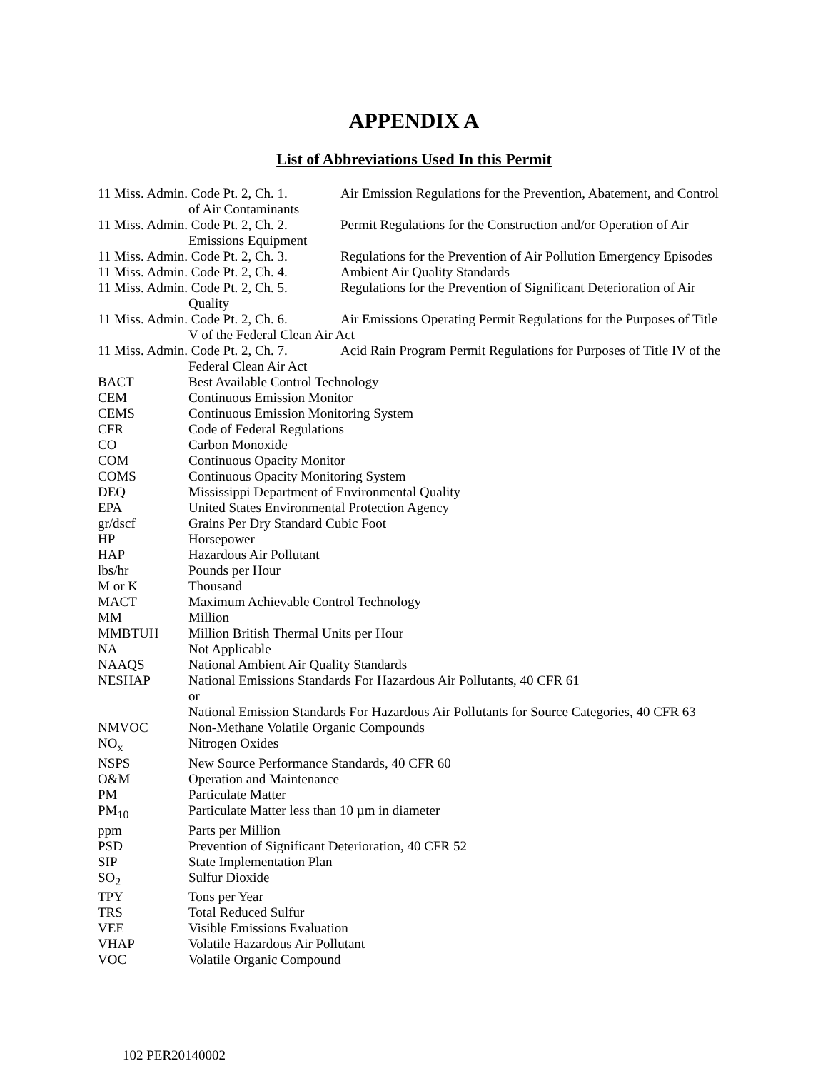APPENDIX A
List of Abbreviations Used In this Permit
11 Miss. Admin. Code Pt. 2, Ch. 1. Air Emission Regulations for the Prevention, Abatement, and Control
of Air Contaminants
11 Miss. Admin. Code Pt. 2, Ch. 2. Permit Regulations for the Construction and/or Operation of Air
Emissions Equipment
11 Miss. Admin. Code Pt. 2, Ch. 3. Regulations for the Prevention of Air Pollution Emergency Episodes
11 Miss. Admin. Code Pt. 2, Ch. 4. Ambient Air Quality Standards
11 Miss. Admin. Code Pt. 2, Ch. 5. Regulations for the Prevention of Significant Deterioration of Air
Quality
11 Miss. Admin. Code Pt. 2, Ch. 6. Air Emissions Operating Permit Regulations for the Purposes of Title
V of the Federal Clean Air Act
11 Miss. Admin. Code Pt. 2, Ch. 7. Acid Rain Program Permit Regulations for Purposes of Title IV of the
Federal Clean Air Act
BACT Best Available Control Technology
CEM Continuous Emission Monitor
CEMS Continuous Emission Monitoring System
CFR Code of Federal Regulations
CO Carbon Monoxide
COM Continuous Opacity Monitor
COMS Continuous Opacity Monitoring System
DEQ Mississippi Department of Environmental Quality
EPA United States Environmental Protection Agency
gr/dscf Grains Per Dry Standard Cubic Foot
HP Horsepower
HAP Hazardous Air Pollutant
lbs/hr Pounds per Hour
M or K Thousand
MACT Maximum Achievable Control Technology
MM Million
MMBTUH Million British Thermal Units per Hour
NA Not Applicable
NAAQS National Ambient Air Quality Standards
NESHAP National Emissions Standards For Hazardous Air Pollutants, 40 CFR 61
or
National Emission Standards For Hazardous Air Pollutants for Source Categories, 40 CFR 63
NMVOC Non-Methane Volatile Organic Compounds
NO<sub>x</sub> Nitrogen Oxides
NSPS New Source Performance Standards, 40 CFR 60
O&M Operation and Maintenance
PM Particulate Matter
PM<sub>10</sub> Particulate Matter less than 10 µm in diameter
ppm Parts per Million
PSD Prevention of Significant Deterioration, 40 CFR 52
SIP State Implementation Plan
SO<sub>2</sub> Sulfur Dioxide
TPY Tons per Year
TRS Total Reduced Sulfur
VEE Visible Emissions Evaluation
VHAP Volatile Hazardous Air Pollutant
VOC Volatile Organic Compound
102 PER20140002